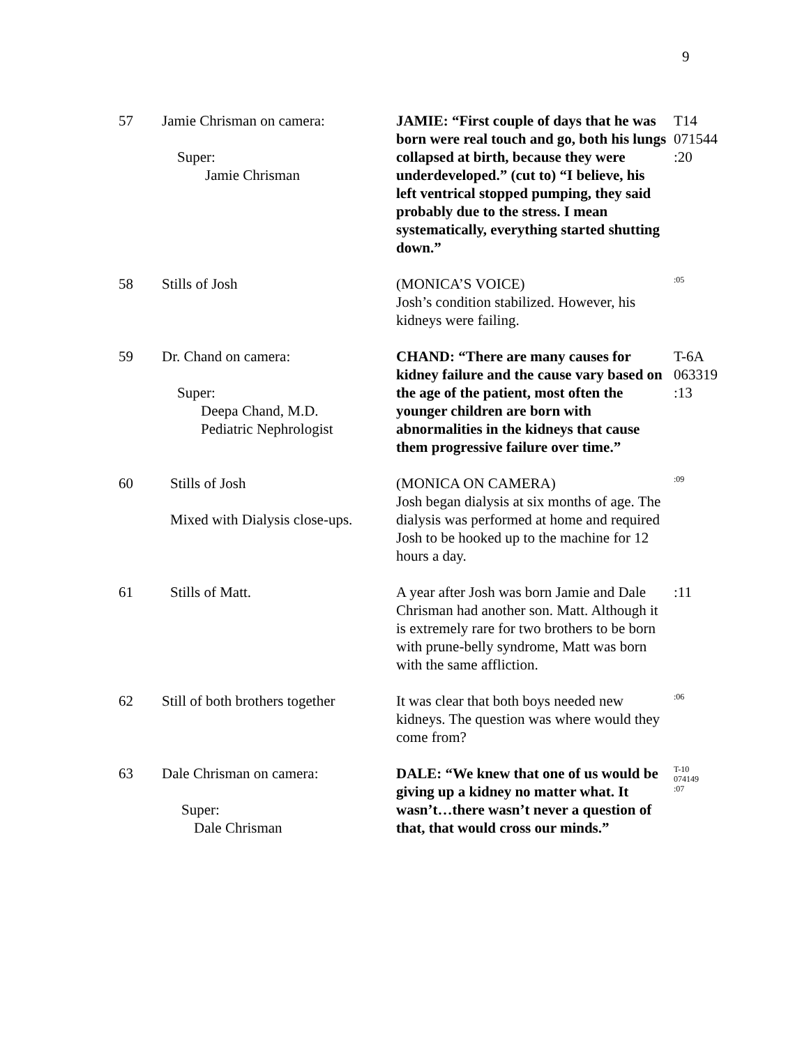9
| 57 | Jamie Chrisman on camera: Super: Jamie Chrisman | JAMIE: “First couple of days that he was born were real touch and go, both his lungs collapsed at birth, because they were underdeveloped.” (cut to) “I believe, his left ventrical stopped pumping, they said probably due to the stress. I mean systematically, everything started shutting down.” | T14 071544 :20 |
| 58 | Stills of Josh | (MONICA’S VOICE) Josh’s condition stabilized. However, his kidneys were failing. | :05 |
| 59 | Dr. Chand on camera: Super: Deepa Chand, M.D. Pediatric Nephrologist | CHAND: “There are many causes for kidney failure and the cause vary based on the age of the patient, most often the younger children are born with abnormalities in the kidneys that cause them progressive failure over time.” | T-6A 063319 :13 |
| 60 | Stills of Josh Mixed with Dialysis close-ups. | (MONICA ON CAMERA) Josh began dialysis at six months of age. The dialysis was performed at home and required Josh to be hooked up to the machine for 12 hours a day. | :09 |
| 61 | Stills of Matt. | A year after Josh was born Jamie and Dale Chrisman had another son. Matt. Although it is extremely rare for two brothers to be born with prune-belly syndrome, Matt was born with the same affliction. | :11 |
| 62 | Still of both brothers together | It was clear that both boys needed new kidneys. The question was where would they come from? | :06 |
| 63 | Dale Chrisman on camera: Super: Dale Chrisman | DALE: “We knew that one of us would be giving up a kidney no matter what. It wasn’t…there wasn’t never a question of that, that would cross our minds.” | T-10 074149 :07 |